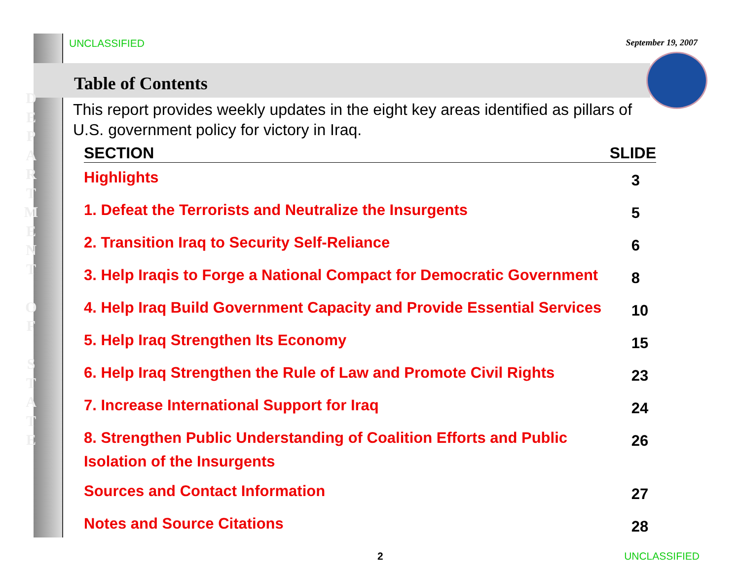UNCLASSIFIED September 19, 2007
D
E
P
A
R
T
M
E
N
T
O
F
S
T
A
T
E
Table of Contents
This report provides weekly updates in the eight key areas identified as pillars of U.S. government policy for victory in Iraq.
| SECTION | SLIDE |
| --- | --- |
| Highlights | 3 |
| 1. Defeat the Terrorists and Neutralize the Insurgents | 5 |
| 2. Transition Iraq to Security Self-Reliance | 6 |
| 3. Help Iraqis to Forge a National Compact for Democratic Government | 8 |
| 4. Help Iraq Build Government Capacity and Provide Essential Services | 10 |
| 5. Help Iraq Strengthen Its Economy | 15 |
| 6. Help Iraq Strengthen the Rule of Law and Promote Civil Rights | 23 |
| 7. Increase International Support for Iraq | 24 |
| 8. Strengthen Public Understanding of Coalition Efforts and Public Isolation of the Insurgents | 26 |
| Sources and Contact Information | 27 |
| Notes and Source Citations | 28 |
2 UNCLASSIFIED